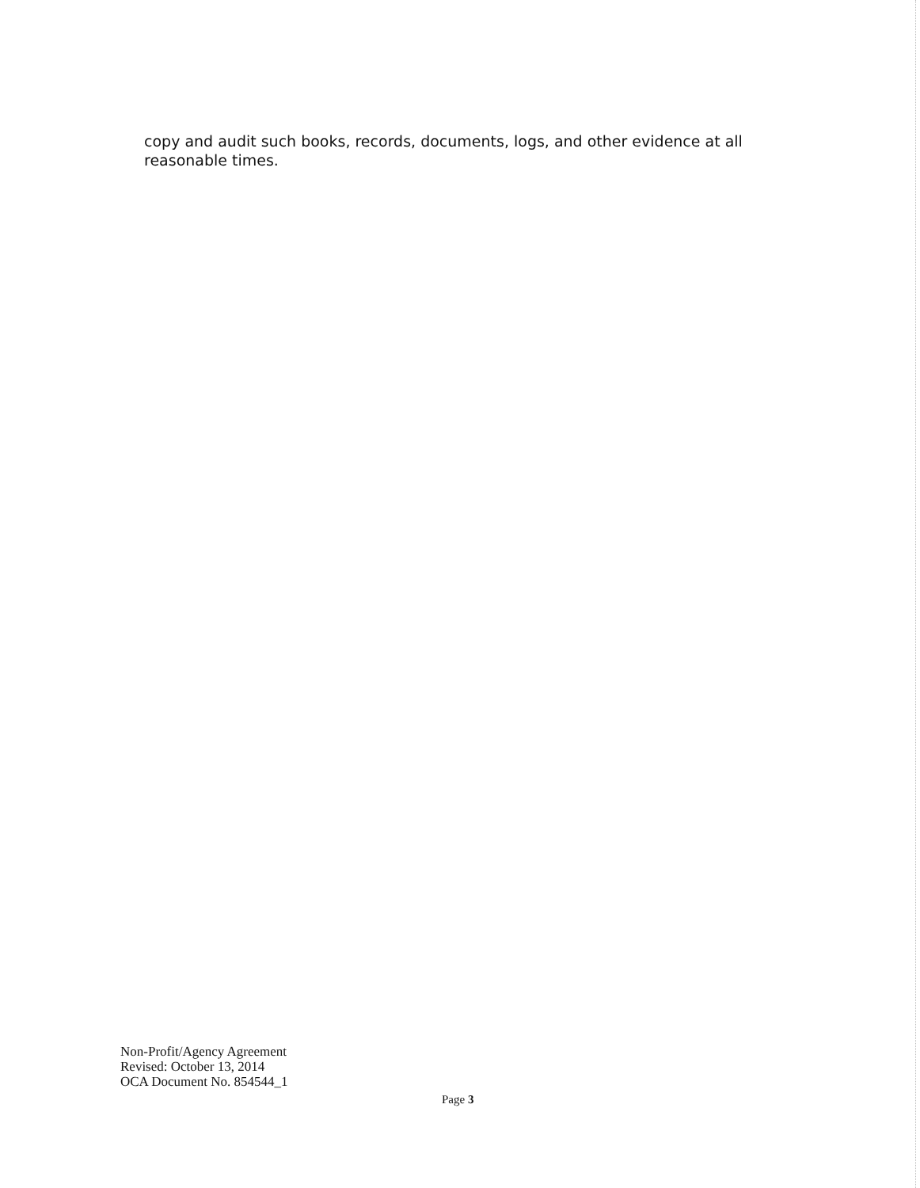copy and audit such books, records, documents, logs, and other evidence at all reasonable times.
Non-Profit/Agency Agreement
Revised: October 13, 2014
OCA Document No. 854544_1
Page 3